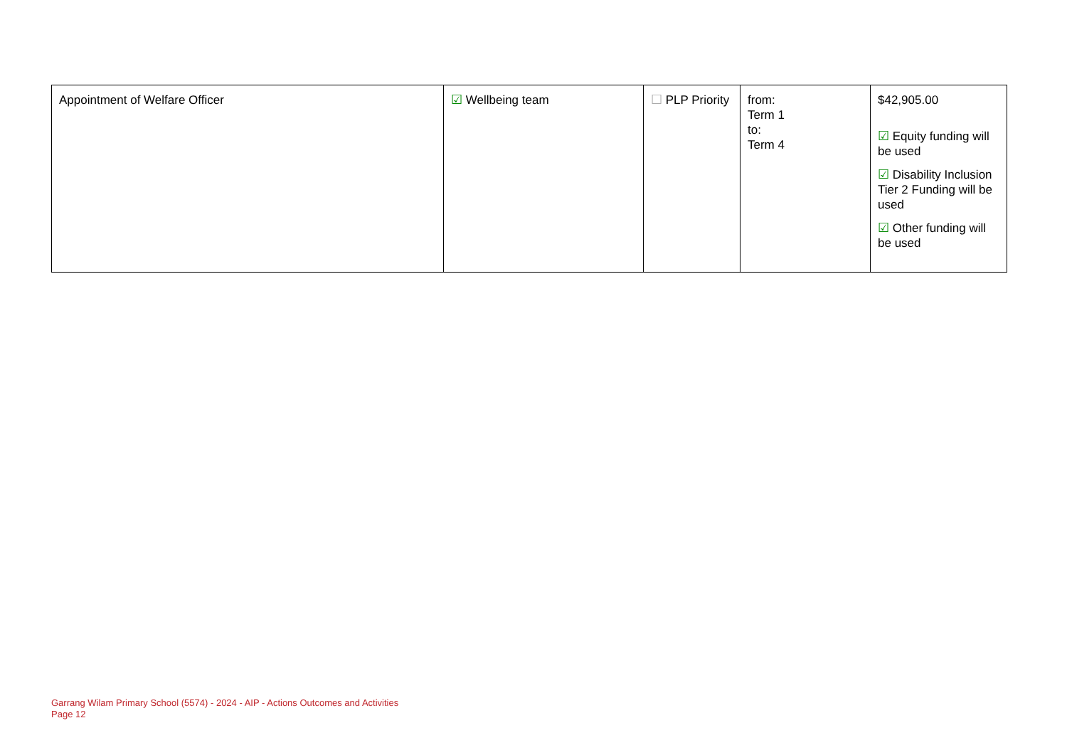| Appointment of Welfare Officer | ☑ Wellbeing team | ☐ PLP Priority | from: Term 1 to: Term 4 | $42,905.00 ☑ Equity funding will be used ☑ Disability Inclusion Tier 2 Funding will be used ☑ Other funding will be used |
Garrang Wilam Primary School (5574) - 2024 - AIP - Actions Outcomes and Activities
Page 12